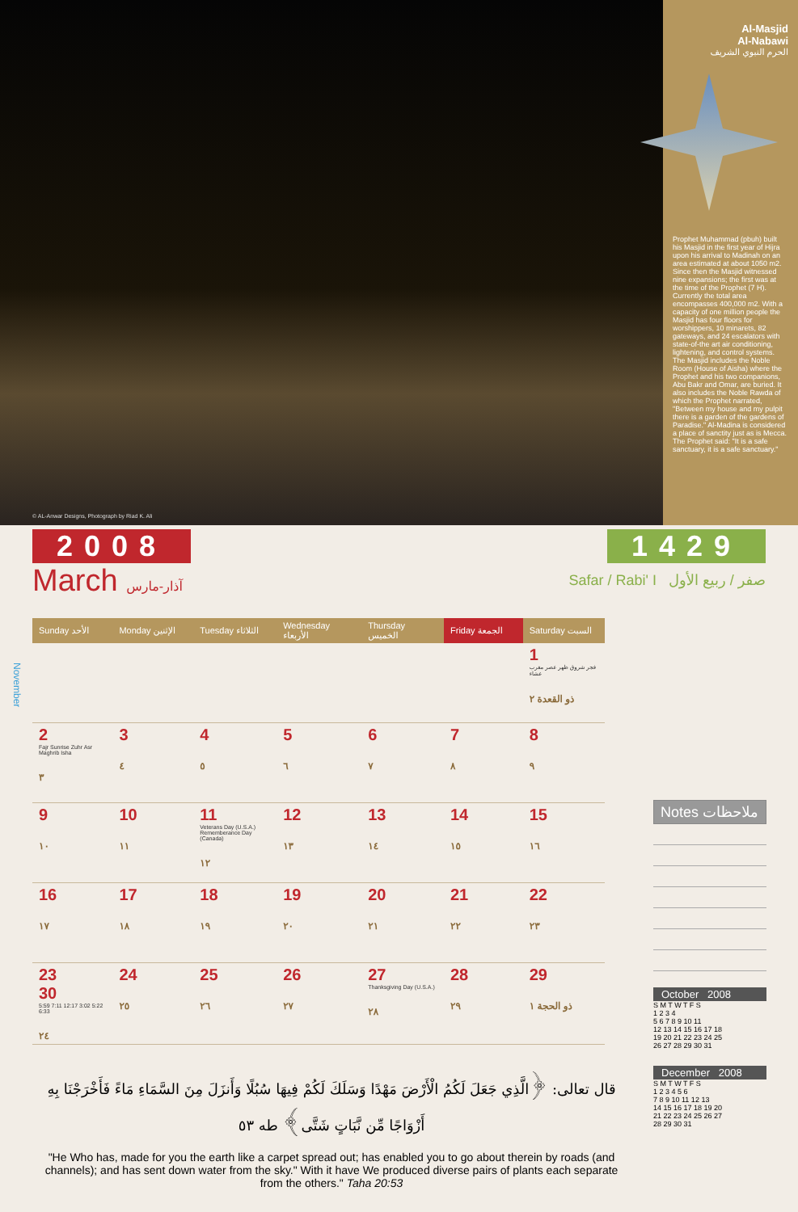© AL-Anwar Designs, Photograph by Riad K. Ali
Al-Masjid
Al-Nabawi
الحرم النبوي الشريف
Prophet Muhammad (pbuh) built his Masjid in the first year of Hijra upon his arrival to Madinah on an area estimated at about 1050 m2. Since then the Masjid witnessed nine expansions; the first was at the time of the Prophet (7 H). Currently the total area encompasses 400,000 m2. With a capacity of one million people the Masjid has four floors for worshippers, 10 minarets, 82 gateways, and 24 escalators with state-of-the art air conditioning, lightening, and control systems. The Masjid includes the Noble Room (House of Aisha) where the Prophet and his two companions, Abu Bakr and Omar, are buried. It also includes the Noble Rawda of which the Prophet narrated, "Between my house and my pulpit there is a garden of the gardens of Paradise." Al-Madina is considered a place of sanctity just as is Mecca. The Prophet said: "It is a safe sanctuary, it is a safe sanctuary."
2008
March آذار-مارس
1429
Safar / Rabi' I صفر / ربيع الأول
November
| Sunday الأحد | Monday الإثنين | Tuesday الثلاثاء | Wednesday الأربعاء | Thursday الخميس | Friday الجمعة | Saturday السبت |
| --- | --- | --- | --- | --- | --- | --- |
| | | | | | | 1 فجر شروق ظهر عصر مغرب عشاء ذو القعدة ٢ |
| 2 Fajr Sunrise Zuhr Asr Maghrib Isha ٣ | 3 ٤ | 4 ٥ | 5 ٦ | 6 ٧ | 7 ٨ | 8 ٩ |
| 9 ١٠ | 10 ١١ | 11 Veterans Day (U.S.A.) Rememberance Day (Canada) ١٢ | 12 ١٣ | 13 ١٤ | 14 ١٥ | 15 ١٦ |
| 16 ١٧ | 17 ١٨ | 18 ١٩ | 19 ٢٠ | 20 ٢١ | 21 ٢٢ | 22 ٢٣ |
| 23 30 5:59 7:11 12:17 3:02 5:22 6:33 ٢٤ | 24 ٢٥ | 25 ٢٦ | 26 ٢٧ | 27 Thanksgiving Day (U.S.A.) ٢٨ | 28 ٢٩ | 29 ذو الحجة ١ |
Notes ملاحظات
October 2008
S M T W T F S
1 2 3 4
5 6 7 8 9 10 11
12 13 14 15 16 17 18
19 20 21 22 23 24 25
26 27 28 29 30 31
December 2008
S M T W T F S
1 2 3 4 5 6
7 8 9 10 11 12 13
14 15 16 17 18 19 20
21 22 23 24 25 26 27
28 29 30 31
قال تعالى: ﴿الَّذِي جَعَلَ لَكُمُ الْأَرْضَ مَهْدًا وَسَلَكَ لَكُمْ فِيهَا سُبُلًا وَأَنزَلَ مِنَ السَّمَاءِ مَاءً فَأَخْرَجْنَا بِهِ أَزْوَاجًا مِّن نَّبَاتٍ شَتَّى﴾ طه ٥٣
"He Who has, made for you the earth like a carpet spread out; has enabled you to go about therein by roads (and channels); and has sent down water from the sky." With it have We produced diverse pairs of plants each separate from the others." Taha 20:53